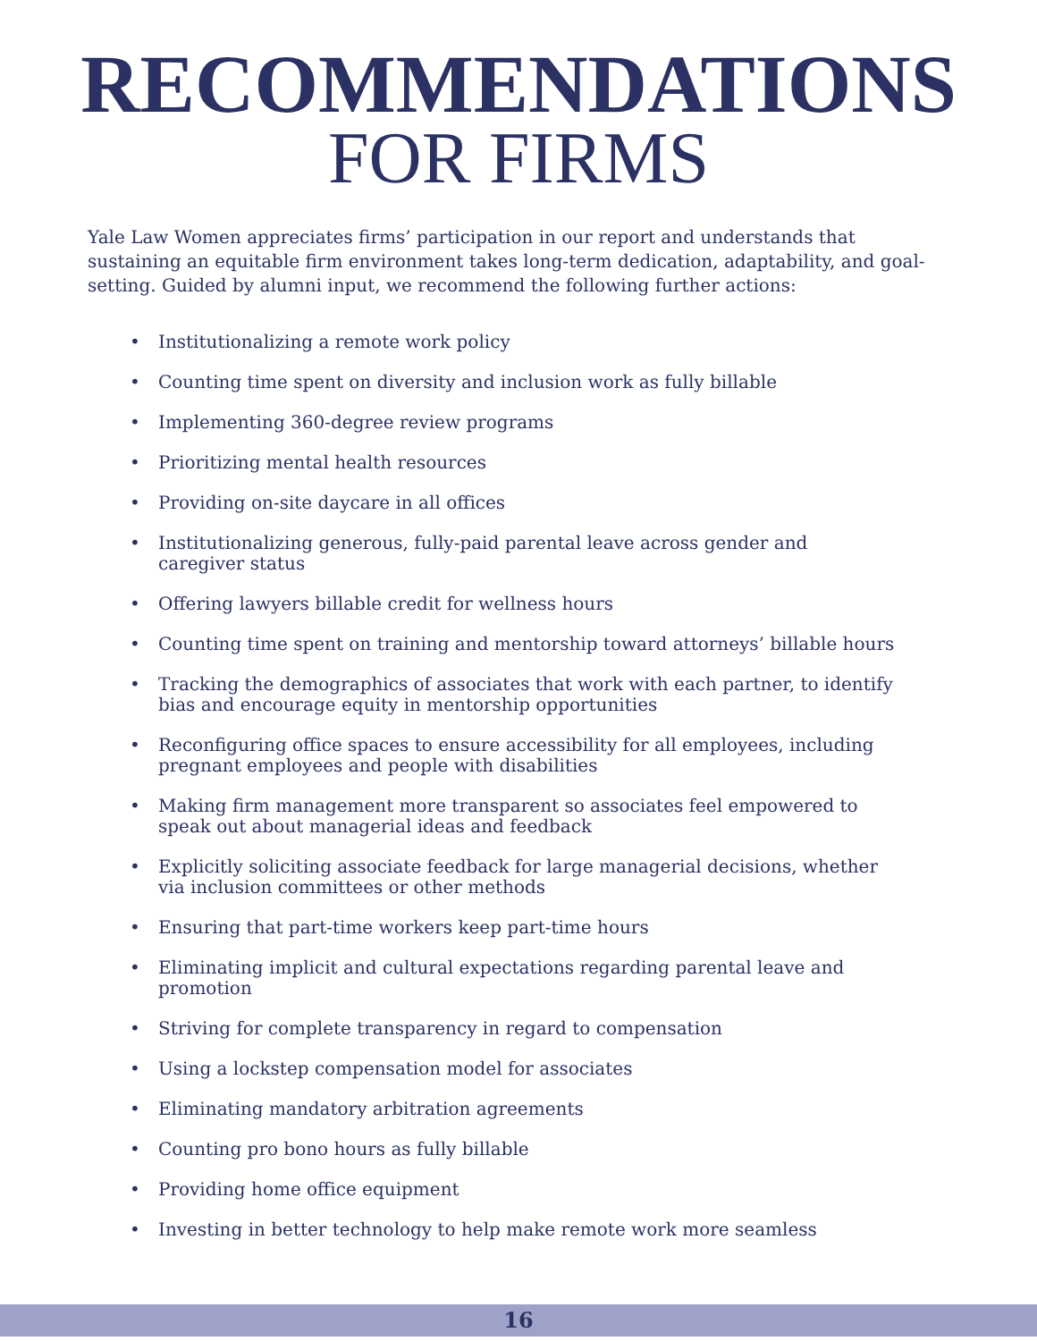RECOMMENDATIONS
FOR FIRMS
Yale Law Women appreciates firms’ participation in our report and understands that sustaining an equitable firm environment takes long-term dedication, adaptability, and goal-setting. Guided by alumni input, we recommend the following further actions:
• Institutionalizing a remote work policy
• Counting time spent on diversity and inclusion work as fully billable
• Implementing 360-degree review programs
• Prioritizing mental health resources
• Providing on-site daycare in all offices
• Institutionalizing generous, fully-paid parental leave across gender and caregiver status
• Offering lawyers billable credit for wellness hours
• Counting time spent on training and mentorship toward attorneys’ billable hours
• Tracking the demographics of associates that work with each partner, to identify bias and encourage equity in mentorship opportunities
• Reconfiguring office spaces to ensure accessibility for all employees, including pregnant employees and people with disabilities
• Making firm management more transparent so associates feel empowered to speak out about managerial ideas and feedback
• Explicitly soliciting associate feedback for large managerial decisions, whether via inclusion committees or other methods
• Ensuring that part-time workers keep part-time hours
• Eliminating implicit and cultural expectations regarding parental leave and promotion
• Striving for complete transparency in regard to compensation
• Using a lockstep compensation model for associates
• Eliminating mandatory arbitration agreements
• Counting pro bono hours as fully billable
• Providing home office equipment
• Investing in better technology to help make remote work more seamless
16